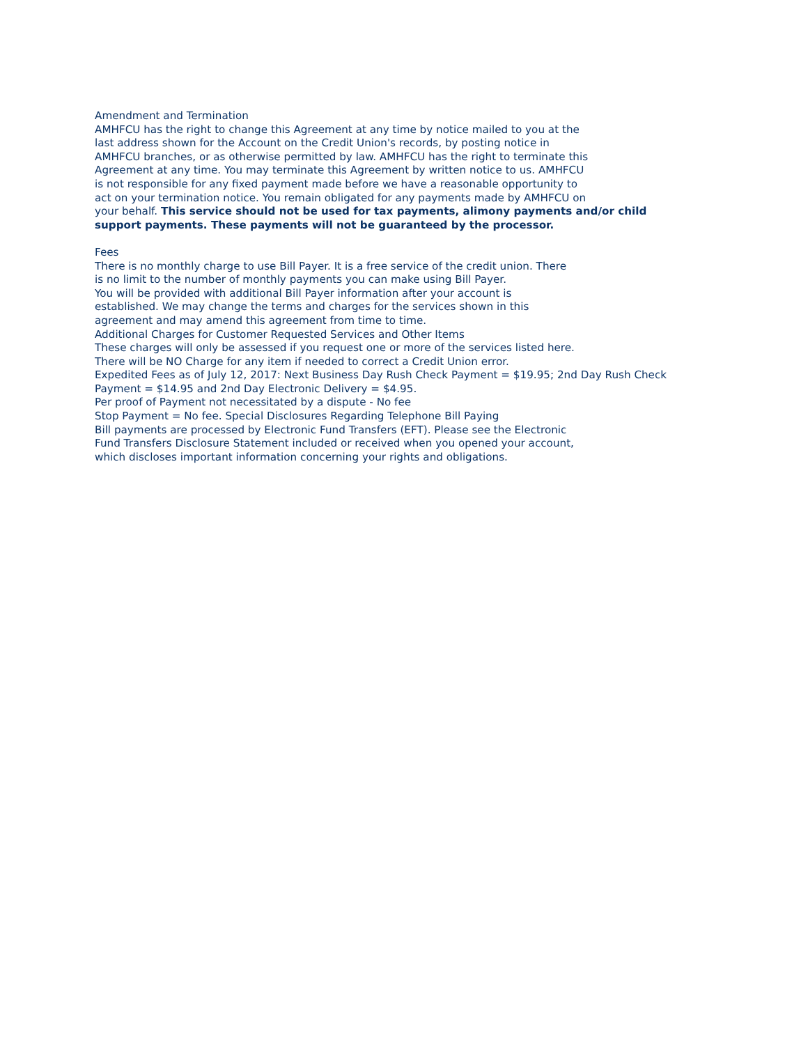Amendment and Termination
AMHFCU has the right to change this Agreement at any time by notice mailed to you at the
last address shown for the Account on the Credit Union's records, by posting notice in
AMHFCU branches, or as otherwise permitted by law. AMHFCU has the right to terminate this
Agreement at any time. You may terminate this Agreement by written notice to us. AMHFCU
is not responsible for any fixed payment made before we have a reasonable opportunity to
act on your termination notice. You remain obligated for any payments made by AMHFCU on
your behalf. This service should not be used for tax payments, alimony payments and/or child
support payments. These payments will not be guaranteed by the processor.
Fees
There is no monthly charge to use Bill Payer. It is a free service of the credit union. There
is no limit to the number of monthly payments you can make using Bill Payer.
You will be provided with additional Bill Payer information after your account is
established. We may change the terms and charges for the services shown in this
agreement and may amend this agreement from time to time.
Additional Charges for Customer Requested Services and Other Items
These charges will only be assessed if you request one or more of the services listed here.
There will be NO Charge for any item if needed to correct a Credit Union error.
Expedited Fees as of July 12, 2017: Next Business Day Rush Check Payment = $19.95; 2nd Day Rush Check
Payment = $14.95 and 2nd Day Electronic Delivery = $4.95.
Per proof of Payment not necessitated by a dispute - No fee
Stop Payment = No fee. Special Disclosures Regarding Telephone Bill Paying
Bill payments are processed by Electronic Fund Transfers (EFT). Please see the Electronic
Fund Transfers Disclosure Statement included or received when you opened your account,
which discloses important information concerning your rights and obligations.